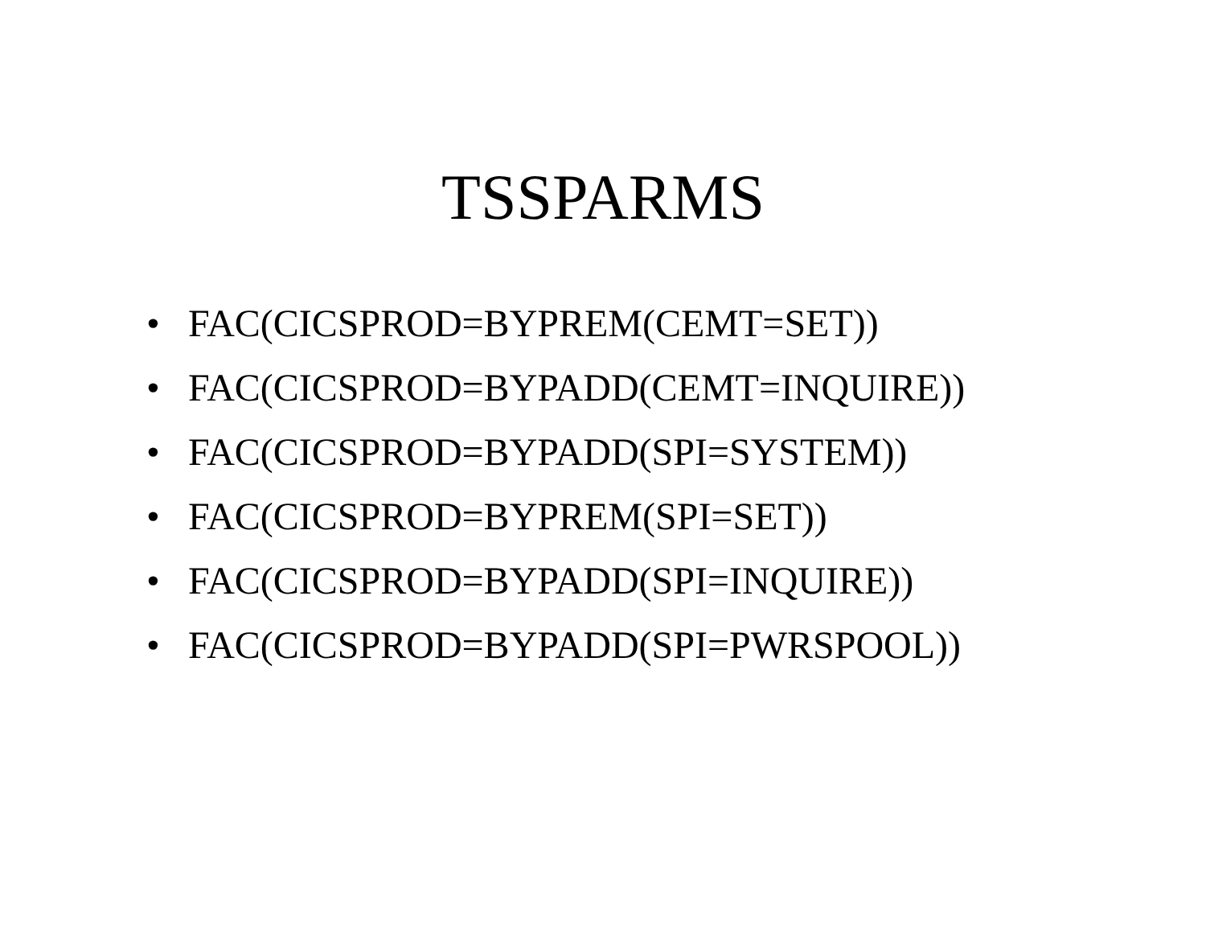TSSPARMS
• FAC(CICSPROD=BYPREM(CEMT=SET))
• FAC(CICSPROD=BYPADD(CEMT=INQUIRE))
• FAC(CICSPROD=BYPADD(SPI=SYSTEM))
• FAC(CICSPROD=BYPREM(SPI=SET))
• FAC(CICSPROD=BYPADD(SPI=INQUIRE))
• FAC(CICSPROD=BYPADD(SPI=PWRSPOOL))